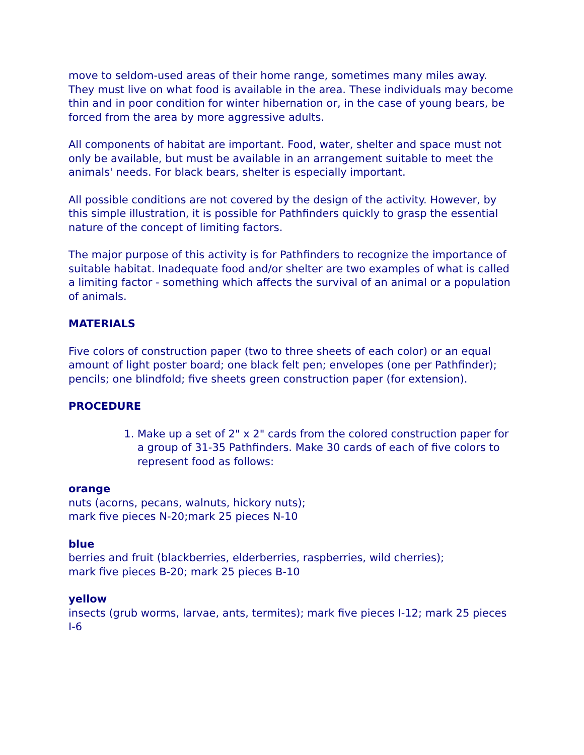move to seldom-used areas of their home range, sometimes many miles away. They must live on what food is available in the area. These individuals may become thin and in poor condition for winter hibernation or, in the case of young bears, be forced from the area by more aggressive adults.
All components of habitat are important. Food, water, shelter and space must not only be available, but must be available in an arrangement suitable to meet the animals' needs. For black bears, shelter is especially important.
All possible conditions are not covered by the design of the activity. However, by this simple illustration, it is possible for Pathfinders quickly to grasp the essential nature of the concept of limiting factors.
The major purpose of this activity is for Pathfinders to recognize the importance of suitable habitat. Inadequate food and/or shelter are two examples of what is called a limiting factor - something which affects the survival of an animal or a population of animals.
MATERIALS
Five colors of construction paper (two to three sheets of each color) or an equal amount of light poster board; one black felt pen; envelopes (one per Pathfinder); pencils; one blindfold; five sheets green construction paper (for extension).
PROCEDURE
1. Make up a set of 2" x 2" cards from the colored construction paper for a group of 31-35 Pathfinders. Make 30 cards of each of five colors to represent food as follows:
orange
nuts (acorns, pecans, walnuts, hickory nuts);
mark five pieces N-20;mark 25 pieces N-10
blue
berries and fruit (blackberries, elderberries, raspberries, wild cherries);
mark five pieces B-20; mark 25 pieces B-10
yellow
insects (grub worms, larvae, ants, termites); mark five pieces I-12; mark 25 pieces I-6